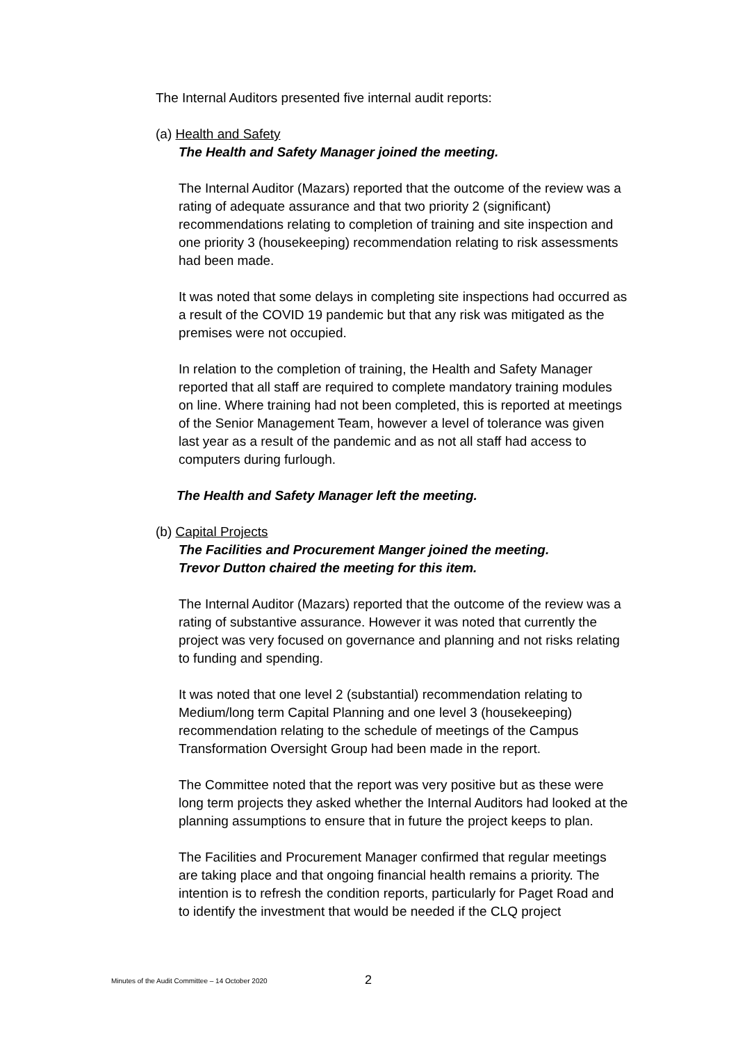The Internal Auditors presented five internal audit reports:
(a) Health and Safety
The Health and Safety Manager joined the meeting.
The Internal Auditor (Mazars) reported that the outcome of the review was a rating of adequate assurance and that two priority 2 (significant) recommendations relating to completion of training and site inspection and one priority 3 (housekeeping) recommendation relating to risk assessments had been made.
It was noted that some delays in completing site inspections had occurred as a result of the COVID 19 pandemic but that any risk was mitigated as the premises were not occupied.
In relation to the completion of training, the Health and Safety Manager reported that all staff are required to complete mandatory training modules on line. Where training had not been completed, this is reported at meetings of the Senior Management Team, however a level of tolerance was given last year as a result of the pandemic and as not all staff had access to computers during furlough.
The Health and Safety Manager left the meeting.
(b) Capital Projects
The Facilities and Procurement Manger joined the meeting.
Trevor Dutton chaired the meeting for this item.
The Internal Auditor (Mazars) reported that the outcome of the review was a rating of substantive assurance. However it was noted that currently the project was very focused on governance and planning and not risks relating to funding and spending.
It was noted that one level 2 (substantial) recommendation relating to Medium/long term Capital Planning and one level 3 (housekeeping) recommendation relating to the schedule of meetings of the Campus Transformation Oversight Group had been made in the report.
The Committee noted that the report was very positive but as these were long term projects they asked whether the Internal Auditors had looked at the planning assumptions to ensure that in future the project keeps to plan.
The Facilities and Procurement Manager confirmed that regular meetings are taking place and that ongoing financial health remains a priority. The intention is to refresh the condition reports, particularly for Paget Road and to identify the investment that would be needed if the CLQ project
Minutes of the Audit Committee – 14 October 2020 2